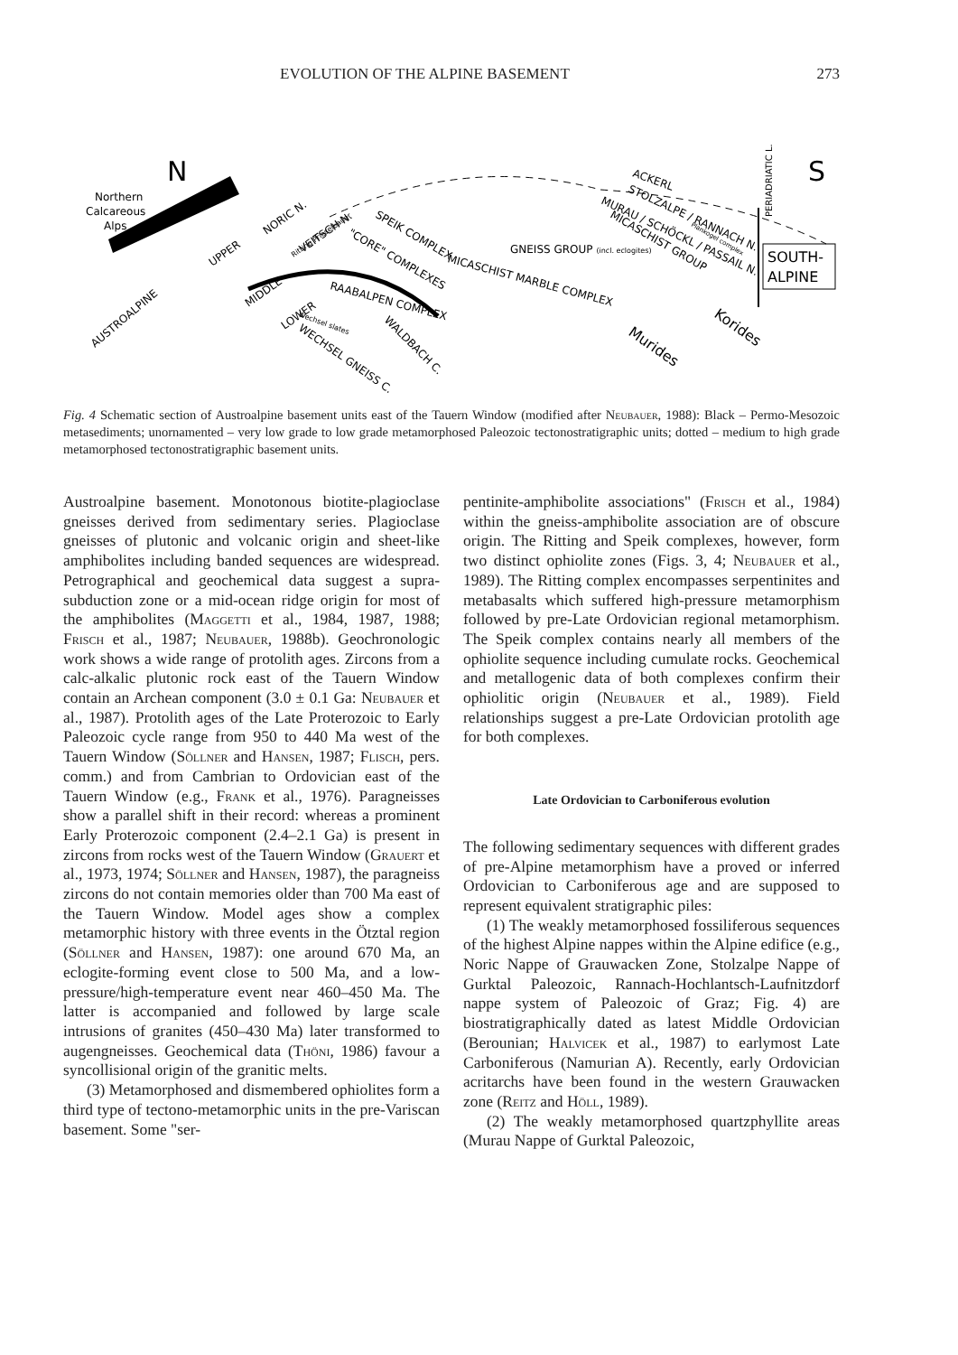EVOLUTION OF THE ALPINE BASEMENT 273
N
S
Northern
Calcareous
Alps
SOUTH-
ALPINE
PERIADRIATIC L.
UPPER
AUSTROALPINE
MIDDLE
LOWER
NORIC N.
VEITSCH N.
Ritting Prieselbauer
"CORE" COMPLEXES
SPEIK COMPLEX
MICASCHIST MARBLE COMPLEX
GNEISS GROUP (incl. eclogites)
RAABALPEN COMPLEX
Wechsel slates
WECHSEL GNEISS C.
WALDBACH C.
ACKERL
STOLZALPE / RANNACH N.
MURAU / SCHÖCKL / PASSAIL N.
MICASCHIST GROUP
Plankogel complex
Korides
Murides
Fig. 4 Schematic section of Austroalpine basement units east of the Tauern Window (modified after Neubauer, 1988): Black – Permo-Mesozoic metasediments; unornamented – very low grade to low grade metamorphosed Paleozoic tectonostratigraphic units; dotted – medium to high grade metamorphosed tectonostratigraphic basement units.
Austroalpine basement. Monotonous biotite-plagioclase gneisses derived from sedimentary series. Plagioclase gneisses of plutonic and volcanic origin and sheet-like amphibolites including banded sequences are widespread. Petrographical and geochemical data suggest a supra-subduction zone or a mid-ocean ridge origin for most of the amphibolites (Maggetti et al., 1984, 1987, 1988; Frisch et al., 1987; Neubauer, 1988b). Geochronologic work shows a wide range of protolith ages. Zircons from a calc-alkalic plutonic rock east of the Tauern Window contain an Archean component (3.0 ± 0.1 Ga: Neubauer et al., 1987). Protolith ages of the Late Proterozoic to Early Paleozoic cycle range from 950 to 440 Ma west of the Tauern Window (Söllner and Hansen, 1987; Flisch, pers. comm.) and from Cambrian to Ordovician east of the Tauern Window (e.g., Frank et al., 1976). Paragneisses show a parallel shift in their record: whereas a prominent Early Proterozoic component (2.4–2.1 Ga) is present in zircons from rocks west of the Tauern Window (Grauert et al., 1973, 1974; Söllner and Hansen, 1987), the paragneiss zircons do not contain memories older than 700 Ma east of the Tauern Window. Model ages show a complex metamorphic history with three events in the Ötztal region (Söllner and Hansen, 1987): one around 670 Ma, an eclogite-forming event close to 500 Ma, and a low-pressure/high-temperature event near 460–450 Ma. The latter is accompanied and followed by large scale intrusions of granites (450–430 Ma) later transformed to augengneisses. Geochemical data (Thöni, 1986) favour a syncollisional origin of the granitic melts.
(3) Metamorphosed and dismembered ophiolites form a third type of tectono-metamorphic units in the pre-Variscan basement. Some "ser-
pentinite-amphibolite associations" (Frisch et al., 1984) within the gneiss-amphibolite association are of obscure origin. The Ritting and Speik complexes, however, form two distinct ophiolite zones (Figs. 3, 4; Neubauer et al., 1989). The Ritting complex encompasses serpentinites and metabasalts which suffered high-pressure metamorphism followed by pre-Late Ordovician regional metamorphism. The Speik complex contains nearly all members of the ophiolite sequence including cumulate rocks. Geochemical and metallogenic data of both complexes confirm their ophiolitic origin (Neubauer et al., 1989). Field relationships suggest a pre-Late Ordovician protolith age for both complexes.
Late Ordovician to Carboniferous evolution
The following sedimentary sequences with different grades of pre-Alpine metamorphism have a proved or inferred Ordovician to Carboniferous age and are supposed to represent equivalent stratigraphic piles:
(1) The weakly metamorphosed fossiliferous sequences of the highest Alpine nappes within the Alpine edifice (e.g., Noric Nappe of Grauwacken Zone, Stolzalpe Nappe of Gurktal Paleozoic, Rannach-Hochlantsch-Laufnitzdorf nappe system of Paleozoic of Graz; Fig. 4) are biostratigraphically dated as latest Middle Ordovician (Berounian; Halvicek et al., 1987) to earlymost Late Carboniferous (Namurian A). Recently, early Ordovician acritarchs have been found in the western Grauwacken zone (Reitz and Höll, 1989).
(2) The weakly metamorphosed quartzphyllite areas (Murau Nappe of Gurktal Paleozoic,